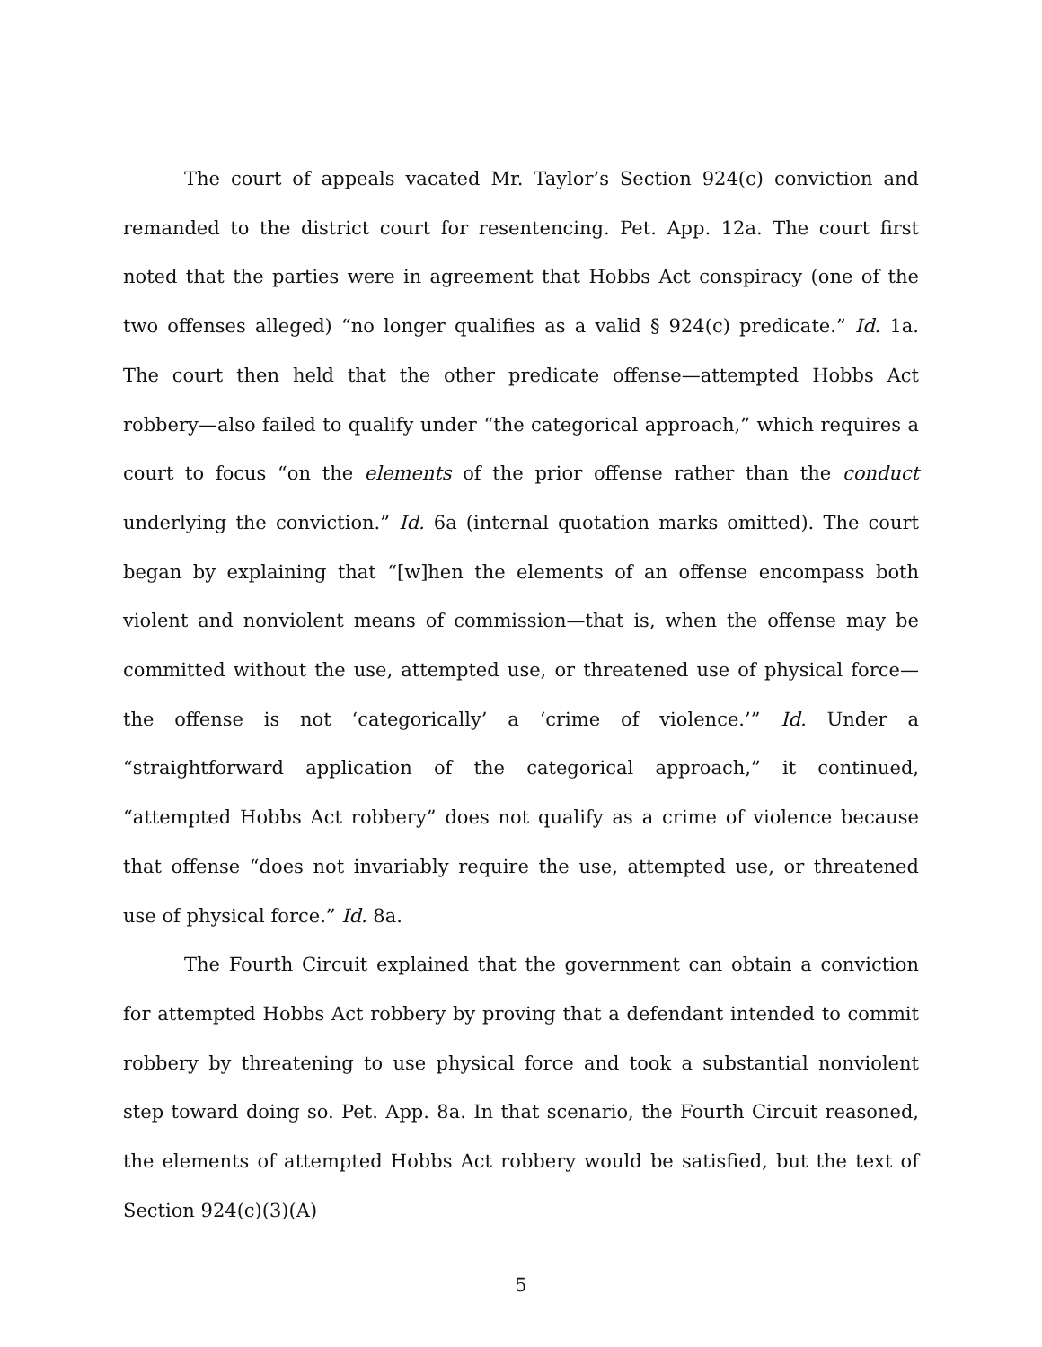The court of appeals vacated Mr. Taylor’s Section 924(c) conviction and remanded to the district court for resentencing. Pet. App. 12a. The court first noted that the parties were in agreement that Hobbs Act conspiracy (one of the two offenses alleged) “no longer qualifies as a valid § 924(c) predicate.” Id. 1a. The court then held that the other predicate offense—attempted Hobbs Act robbery—also failed to qualify under “the categorical approach,” which requires a court to focus “on the elements of the prior offense rather than the conduct underlying the conviction.” Id. 6a (internal quotation marks omitted). The court began by explaining that “[w]hen the elements of an offense encompass both violent and nonviolent means of commission—that is, when the offense may be committed without the use, attempted use, or threatened use of physical force—the offense is not ‘categorically’ a ‘crime of violence.’” Id. Under a “straightforward application of the categorical approach,” it continued, “attempted Hobbs Act robbery” does not qualify as a crime of violence because that offense “does not invariably require the use, attempted use, or threatened use of physical force.” Id. 8a.
The Fourth Circuit explained that the government can obtain a conviction for attempted Hobbs Act robbery by proving that a defendant intended to commit robbery by threatening to use physical force and took a substantial nonviolent step toward doing so. Pet. App. 8a. In that scenario, the Fourth Circuit reasoned, the elements of attempted Hobbs Act robbery would be satisfied, but the text of Section 924(c)(3)(A)
5